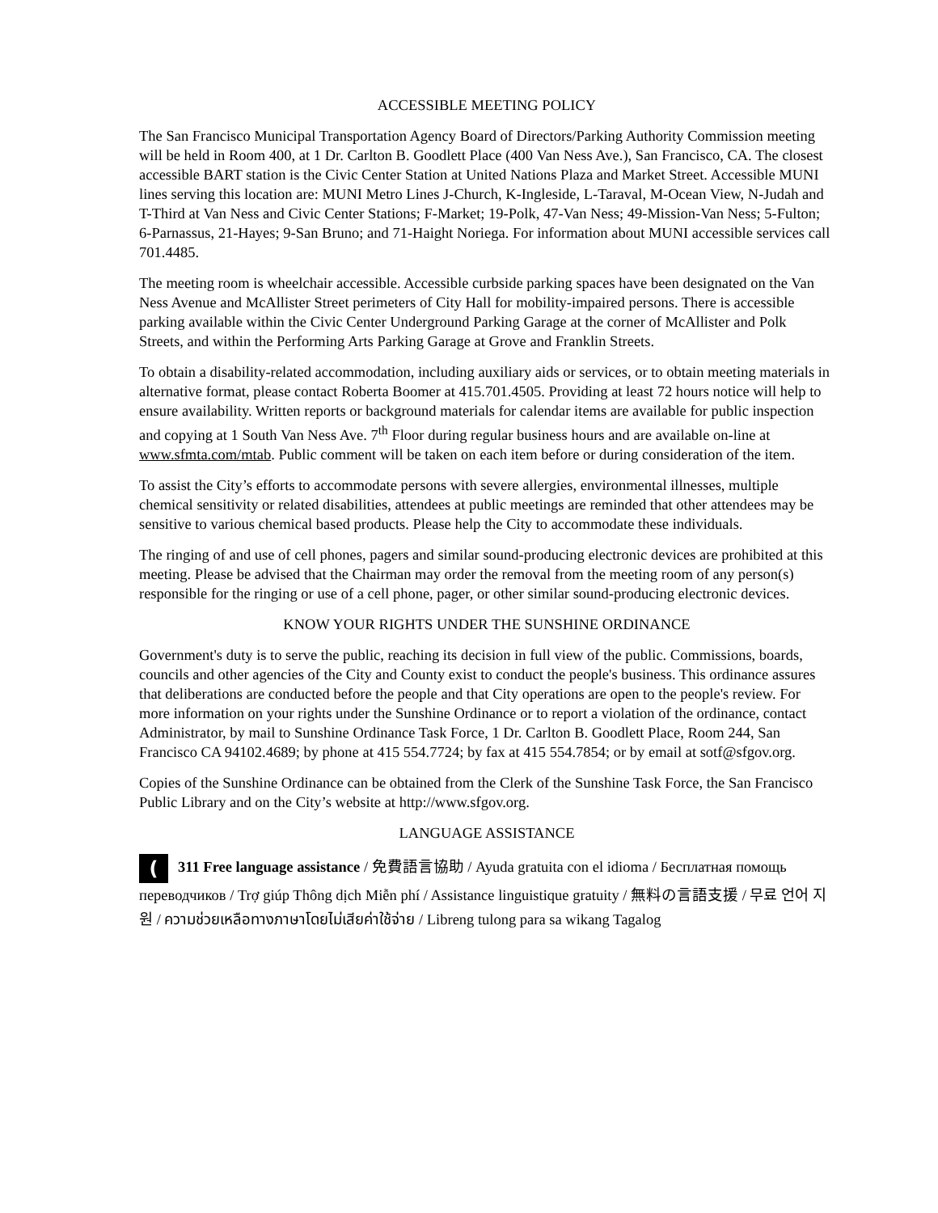ACCESSIBLE MEETING POLICY
The San Francisco Municipal Transportation Agency Board of Directors/Parking Authority Commission meeting will be held in Room 400, at 1 Dr. Carlton B. Goodlett Place (400 Van Ness Ave.), San Francisco, CA. The closest accessible BART station is the Civic Center Station at United Nations Plaza and Market Street. Accessible MUNI lines serving this location are: MUNI Metro Lines J-Church, K-Ingleside, L-Taraval, M-Ocean View, N-Judah and T-Third at Van Ness and Civic Center Stations; F-Market; 19-Polk, 47-Van Ness; 49-Mission-Van Ness; 5-Fulton; 6-Parnassus, 21-Hayes; 9-San Bruno; and 71-Haight Noriega. For information about MUNI accessible services call 701.4485.
The meeting room is wheelchair accessible. Accessible curbside parking spaces have been designated on the Van Ness Avenue and McAllister Street perimeters of City Hall for mobility-impaired persons. There is accessible parking available within the Civic Center Underground Parking Garage at the corner of McAllister and Polk Streets, and within the Performing Arts Parking Garage at Grove and Franklin Streets.
To obtain a disability-related accommodation, including auxiliary aids or services, or to obtain meeting materials in alternative format, please contact Roberta Boomer at 415.701.4505. Providing at least 72 hours notice will help to ensure availability. Written reports or background materials for calendar items are available for public inspection and copying at 1 South Van Ness Ave. 7<sup>th</sup> Floor during regular business hours and are available on-line at www.sfmta.com/mtab. Public comment will be taken on each item before or during consideration of the item.
To assist the City’s efforts to accommodate persons with severe allergies, environmental illnesses, multiple chemical sensitivity or related disabilities, attendees at public meetings are reminded that other attendees may be sensitive to various chemical based products. Please help the City to accommodate these individuals.
The ringing of and use of cell phones, pagers and similar sound-producing electronic devices are prohibited at this meeting. Please be advised that the Chairman may order the removal from the meeting room of any person(s) responsible for the ringing or use of a cell phone, pager, or other similar sound-producing electronic devices.
KNOW YOUR RIGHTS UNDER THE SUNSHINE ORDINANCE
Government's duty is to serve the public, reaching its decision in full view of the public. Commissions, boards, councils and other agencies of the City and County exist to conduct the people's business. This ordinance assures that deliberations are conducted before the people and that City operations are open to the people's review. For more information on your rights under the Sunshine Ordinance or to report a violation of the ordinance, contact Administrator, by mail to Sunshine Ordinance Task Force, 1 Dr. Carlton B. Goodlett Place, Room 244, San Francisco CA 94102.4689; by phone at 415 554.7724; by fax at 415 554.7854; or by email at sotf@sfgov.org.
Copies of the Sunshine Ordinance can be obtained from the Clerk of the Sunshine Task Force, the San Francisco Public Library and on the City’s website at http://www.sfgov.org.
LANGUAGE ASSISTANCE
(311 Free language assistance / 免費語言協助 / Ayuda gratuita con el idioma / Бесплатная помощь переводчиков / Trợ giúp Thông dịch Miễn phí / Assistance linguistique gratuity / 無料の言語支援 / 무료 언어 지원 / ความช่วยเหลือทางภาษาโดยไม่เสียค่าใช้จ่าย / Libreng tulong para sa wikang Tagalog